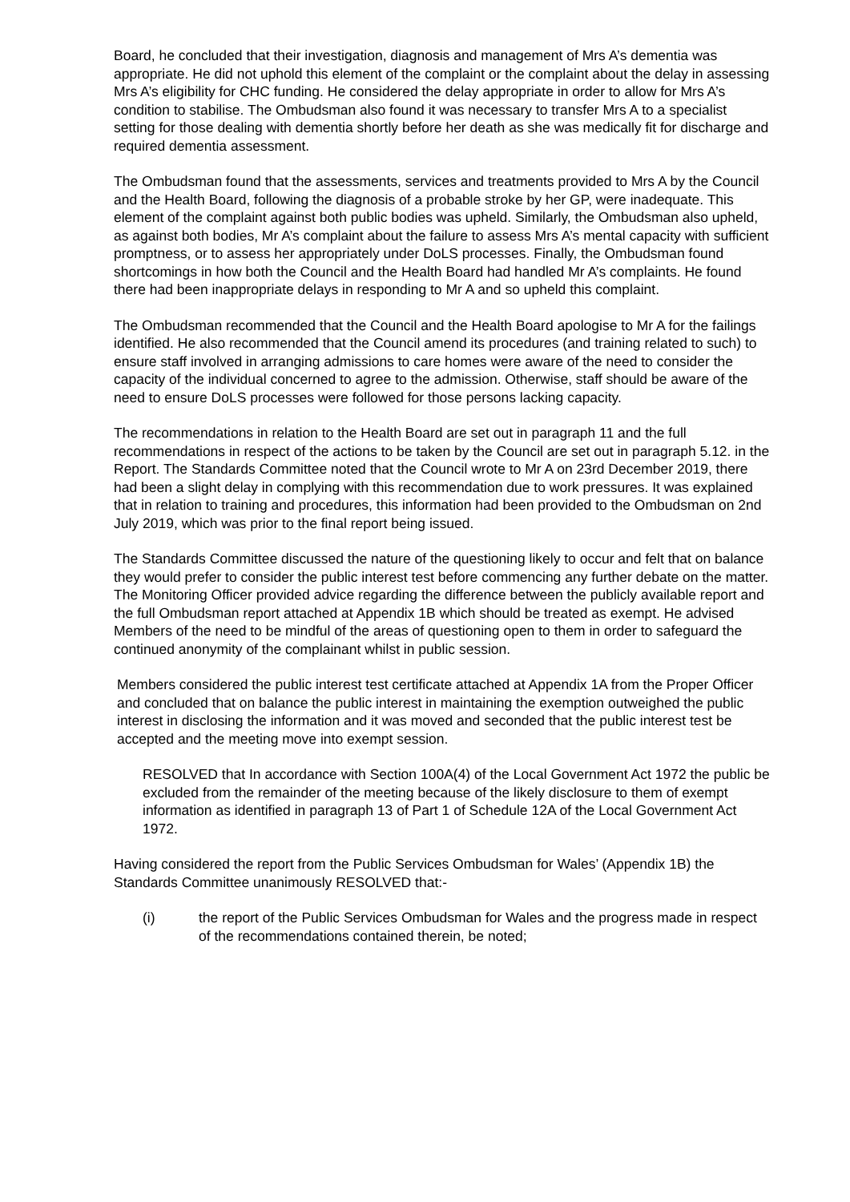Board, he concluded that their investigation, diagnosis and management of Mrs A’s dementia was appropriate. He did not uphold this element of the complaint or the complaint about the delay in assessing Mrs A’s eligibility for CHC funding. He considered the delay appropriate in order to allow for Mrs A’s condition to stabilise. The Ombudsman also found it was necessary to transfer Mrs A to a specialist setting for those dealing with dementia shortly before her death as she was medically fit for discharge and required dementia assessment.
The Ombudsman found that the assessments, services and treatments provided to Mrs A by the Council and the Health Board, following the diagnosis of a probable stroke by her GP, were inadequate. This element of the complaint against both public bodies was upheld. Similarly, the Ombudsman also upheld, as against both bodies, Mr A’s complaint about the failure to assess Mrs A’s mental capacity with sufficient promptness, or to assess her appropriately under DoLS processes. Finally, the Ombudsman found shortcomings in how both the Council and the Health Board had handled Mr A’s complaints. He found there had been inappropriate delays in responding to Mr A and so upheld this complaint.
The Ombudsman recommended that the Council and the Health Board apologise to Mr A for the failings identified. He also recommended that the Council amend its procedures (and training related to such) to ensure staff involved in arranging admissions to care homes were aware of the need to consider the capacity of the individual concerned to agree to the admission. Otherwise, staff should be aware of the need to ensure DoLS processes were followed for those persons lacking capacity.
The recommendations in relation to the Health Board are set out in paragraph 11 and the full recommendations in respect of the actions to be taken by the Council are set out in paragraph 5.12. in the Report. The Standards Committee noted that the Council wrote to Mr A on 23rd December 2019, there had been a slight delay in complying with this recommendation due to work pressures. It was explained that in relation to training and procedures, this information had been provided to the Ombudsman on 2nd July 2019, which was prior to the final report being issued.
The Standards Committee discussed the nature of the questioning likely to occur and felt that on balance they would prefer to consider the public interest test before commencing any further debate on the matter. The Monitoring Officer provided advice regarding the difference between the publicly available report and the full Ombudsman report attached at Appendix 1B which should be treated as exempt. He advised Members of the need to be mindful of the areas of questioning open to them in order to safeguard the continued anonymity of the complainant whilst in public session.
Members considered the public interest test certificate attached at Appendix 1A from the Proper Officer and concluded that on balance the public interest in maintaining the exemption outweighed the public interest in disclosing the information and it was moved and seconded that the public interest test be accepted and the meeting move into exempt session.
RESOLVED that In accordance with Section 100A(4) of the Local Government Act 1972 the public be excluded from the remainder of the meeting because of the likely disclosure to them of exempt information as identified in paragraph 13 of Part 1 of Schedule 12A of the Local Government Act 1972.
Having considered the report from the Public Services Ombudsman for Wales’ (Appendix 1B) the Standards Committee unanimously RESOLVED that:-
(i) the report of the Public Services Ombudsman for Wales and the progress made in respect of the recommendations contained therein, be noted;